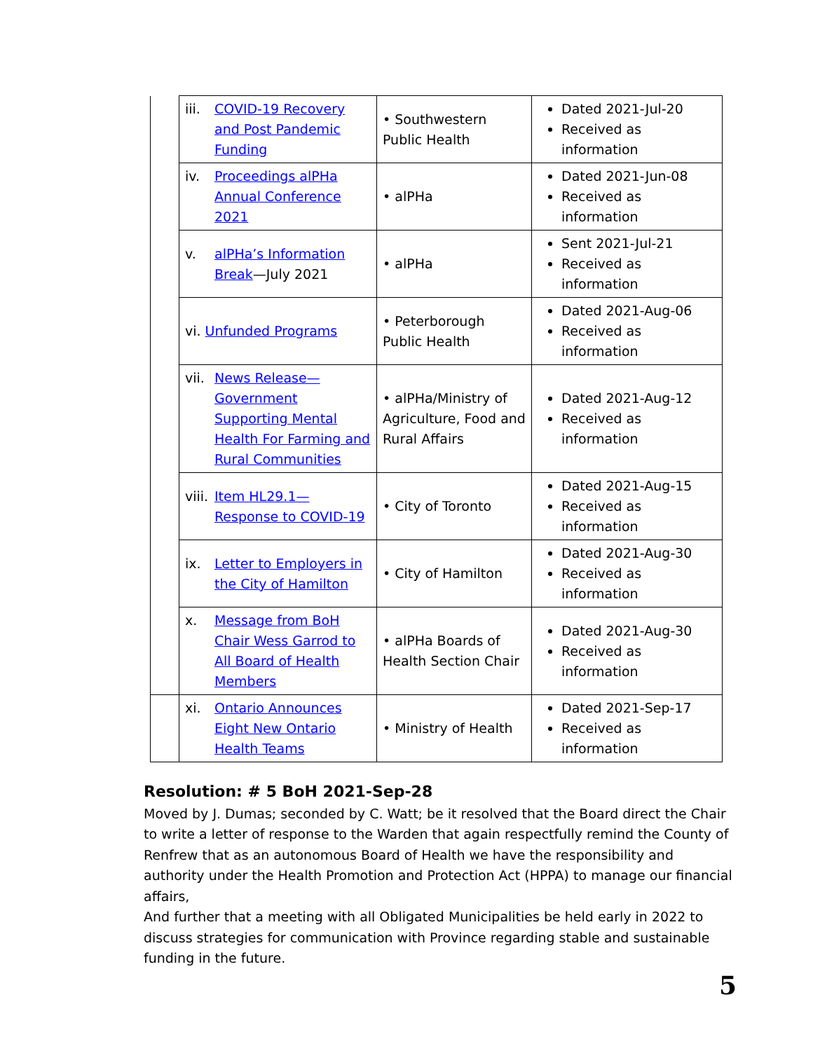| | iii. COVID-19 Recovery and Post Pandemic Funding | • Southwestern Public Health | Dated 2021-Jul-20 Received as information |
| | iv. Proceedings alPHa Annual Conference 2021 | • alPHa | Dated 2021-Jun-08 Received as information |
| | v. alPHa’s Information Break —July 2021 | • alPHa | Sent 2021-Jul-21 Received as information |
| | vi. Unfunded Programs | • Peterborough Public Health | Dated 2021-Aug-06 Received as information |
| | vii. News Release—Government Supporting Mental Health For Farming and Rural Communities | • alPHa/Ministry of Agriculture, Food and Rural Affairs | Dated 2021-Aug-12 Received as information |
| | viii. Item HL29.1—Response to COVID-19 | • City of Toronto | Dated 2021-Aug-15 Received as information |
| | ix. Letter to Employers in the City of Hamilton | • City of Hamilton | Dated 2021-Aug-30 Received as information |
| | x. Message from BoH Chair Wess Garrod to All Board of Health Members | • alPHa Boards of Health Section Chair | Dated 2021-Aug-30 Received as information |
| | xi. Ontario Announces Eight New Ontario Health Teams | • Ministry of Health | Dated 2021-Sep-17 Received as information |
Resolution: # 5 BoH 2021-Sep-28
Moved by J. Dumas; seconded by C. Watt; be it resolved that the Board direct the Chair to write a letter of response to the Warden that again respectfully remind the County of Renfrew that as an autonomous Board of Health we have the responsibility and authority under the Health Promotion and Protection Act (HPPA) to manage our financial affairs,
And further that a meeting with all Obligated Municipalities be held early in 2022 to discuss strategies for communication with Province regarding stable and sustainable funding in the future.
5